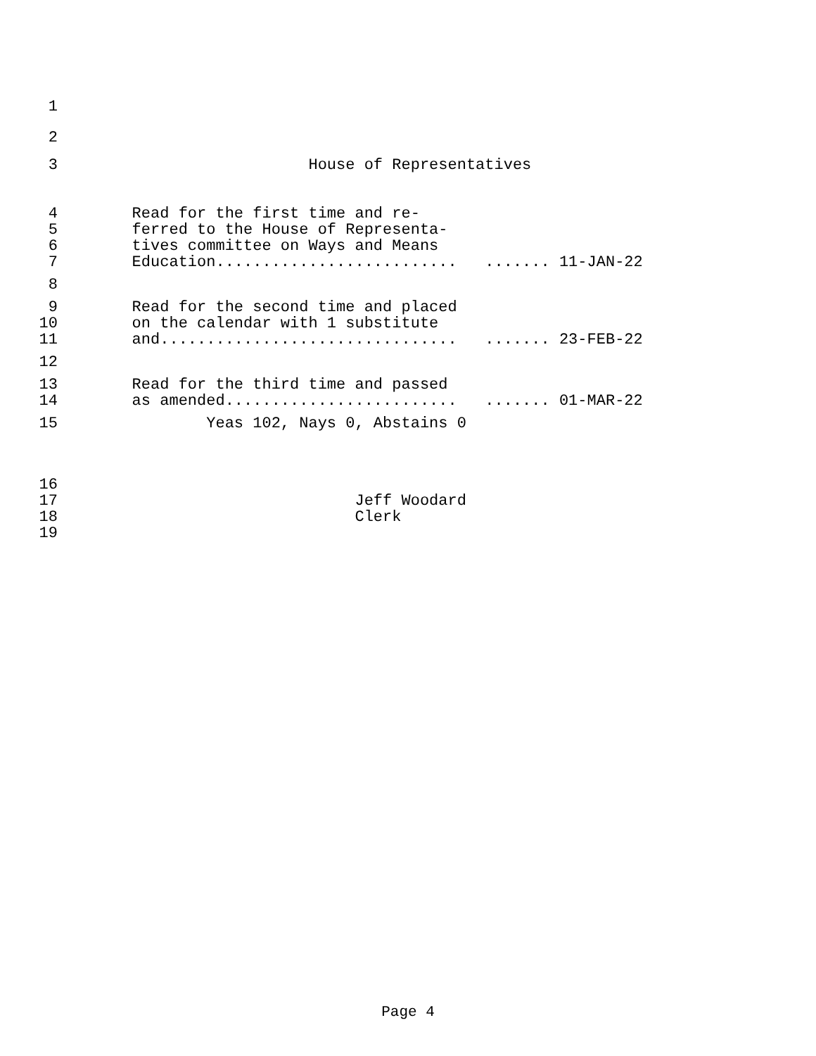1
2
3 House of Representatives
4 Read for the first time and re-
5 ferred to the House of Representa-
6 tives committee on Ways and Means
7 Education.......................... ....... 11-JAN-22
8
9 Read for the second time and placed
10 on the calendar with 1 substitute
11 and................................ ....... 23-FEB-22
12
13 Read for the third time and passed
14 as amended......................... ....... 01-MAR-22
15 Yeas 102, Nays 0, Abstains 0
16
17 Jeff Woodard
18 Clerk
19
Page 4